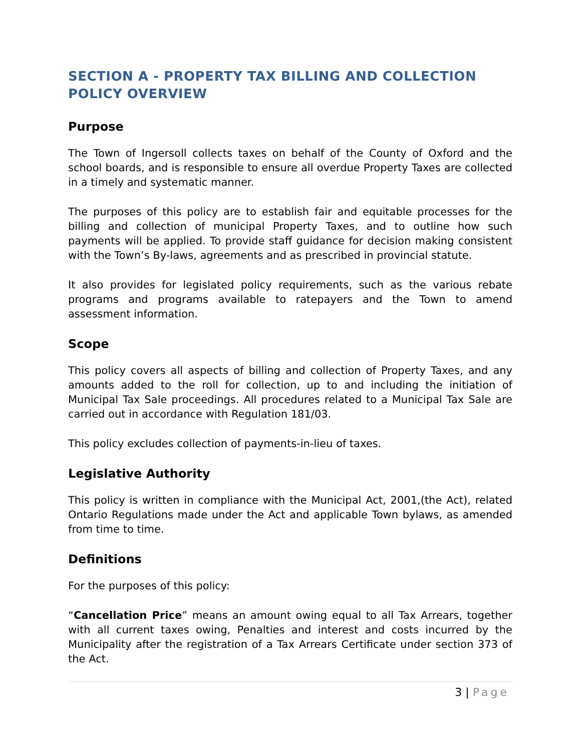SECTION A - PROPERTY TAX BILLING AND COLLECTION POLICY OVERVIEW
Purpose
The Town of Ingersoll collects taxes on behalf of the County of Oxford and the school boards, and is responsible to ensure all overdue Property Taxes are collected in a timely and systematic manner.
The purposes of this policy are to establish fair and equitable processes for the billing and collection of municipal Property Taxes, and to outline how such payments will be applied. To provide staff guidance for decision making consistent with the Town’s By-laws, agreements and as prescribed in provincial statute.
It also provides for legislated policy requirements, such as the various rebate programs and programs available to ratepayers and the Town to amend assessment information.
Scope
This policy covers all aspects of billing and collection of Property Taxes, and any amounts added to the roll for collection, up to and including the initiation of Municipal Tax Sale proceedings. All procedures related to a Municipal Tax Sale are carried out in accordance with Regulation 181/03.
This policy excludes collection of payments-in-lieu of taxes.
Legislative Authority
This policy is written in compliance with the Municipal Act, 2001,(the Act), related Ontario Regulations made under the Act and applicable Town bylaws, as amended from time to time.
Definitions
For the purposes of this policy:
“Cancellation Price” means an amount owing equal to all Tax Arrears, together with all current taxes owing, Penalties and interest and costs incurred by the Municipality after the registration of a Tax Arrears Certificate under section 373 of the Act.
3 | Page